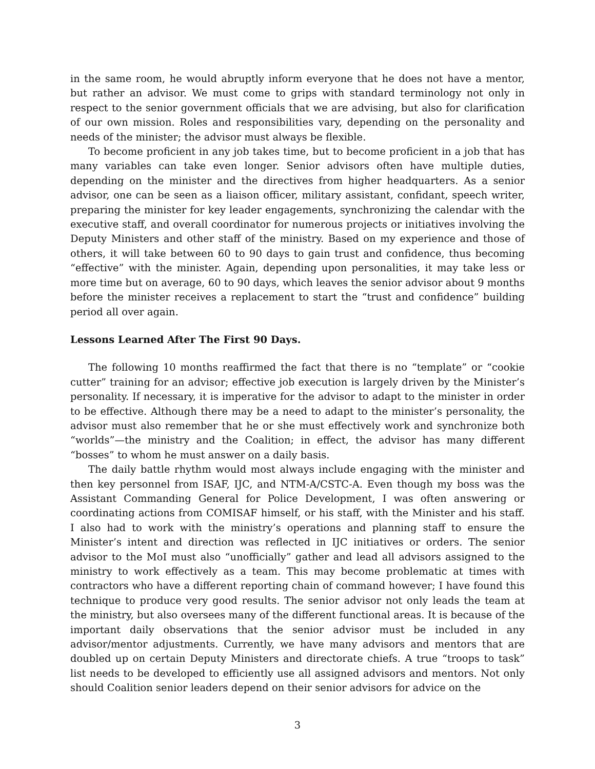in the same room, he would abruptly inform everyone that he does not have a mentor, but rather an advisor. We must come to grips with standard terminology not only in respect to the senior government officials that we are advising, but also for clarification of our own mission. Roles and responsibilities vary, depending on the personality and needs of the minister; the advisor must always be flexible.
To become proficient in any job takes time, but to become proficient in a job that has many variables can take even longer. Senior advisors often have multiple duties, depending on the minister and the directives from higher headquarters. As a senior advisor, one can be seen as a liaison officer, military assistant, confidant, speech writer, preparing the minister for key leader engagements, synchronizing the calendar with the executive staff, and overall coordinator for numerous projects or initiatives involving the Deputy Ministers and other staff of the ministry. Based on my experience and those of others, it will take between 60 to 90 days to gain trust and confidence, thus becoming “effective” with the minister. Again, depending upon personalities, it may take less or more time but on average, 60 to 90 days, which leaves the senior advisor about 9 months before the minister receives a replacement to start the “trust and confidence” building period all over again.
Lessons Learned After The First 90 Days.
The following 10 months reaffirmed the fact that there is no “template” or “cookie cutter” training for an advisor; effective job execution is largely driven by the Minister’s personality. If necessary, it is imperative for the advisor to adapt to the minister in order to be effective. Although there may be a need to adapt to the minister’s personality, the advisor must also remember that he or she must effectively work and synchronize both “worlds”—the ministry and the Coalition; in effect, the advisor has many different “bosses” to whom he must answer on a daily basis.
The daily battle rhythm would most always include engaging with the minister and then key personnel from ISAF, IJC, and NTM-A/CSTC-A. Even though my boss was the Assistant Commanding General for Police Development, I was often answering or coordinating actions from COMISAF himself, or his staff, with the Minister and his staff. I also had to work with the ministry’s operations and planning staff to ensure the Minister’s intent and direction was reflected in IJC initiatives or orders. The senior advisor to the MoI must also “unofficially” gather and lead all advisors assigned to the ministry to work effectively as a team. This may become problematic at times with contractors who have a different reporting chain of command however; I have found this technique to produce very good results. The senior advisor not only leads the team at the ministry, but also oversees many of the different functional areas. It is because of the important daily observations that the senior advisor must be included in any advisor/mentor adjustments. Currently, we have many advisors and mentors that are doubled up on certain Deputy Ministers and directorate chiefs. A true “troops to task” list needs to be developed to efficiently use all assigned advisors and mentors. Not only should Coalition senior leaders depend on their senior advisors for advice on the
3